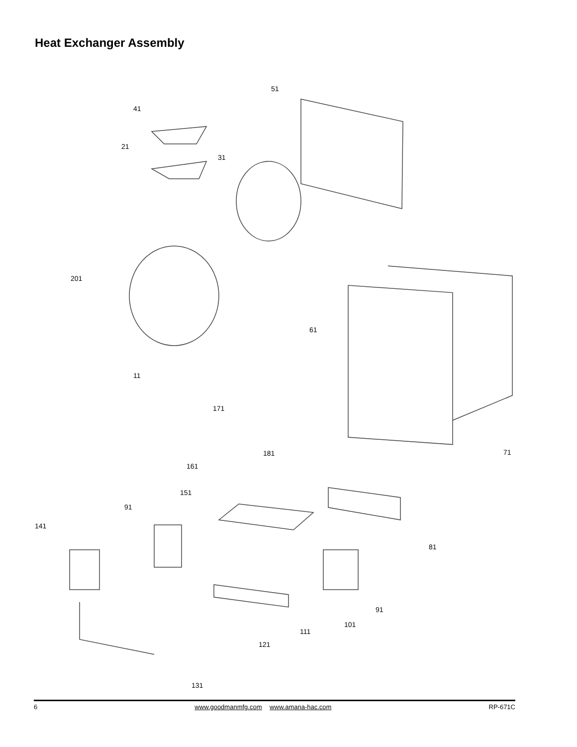Heat Exchanger Assembly
51
41
21
31
201
61
11
171
71 181
161
151
91
141
81
91
101
111
121
131
6 www.goodmanmfg.com www.amana-hac.com RP-671C